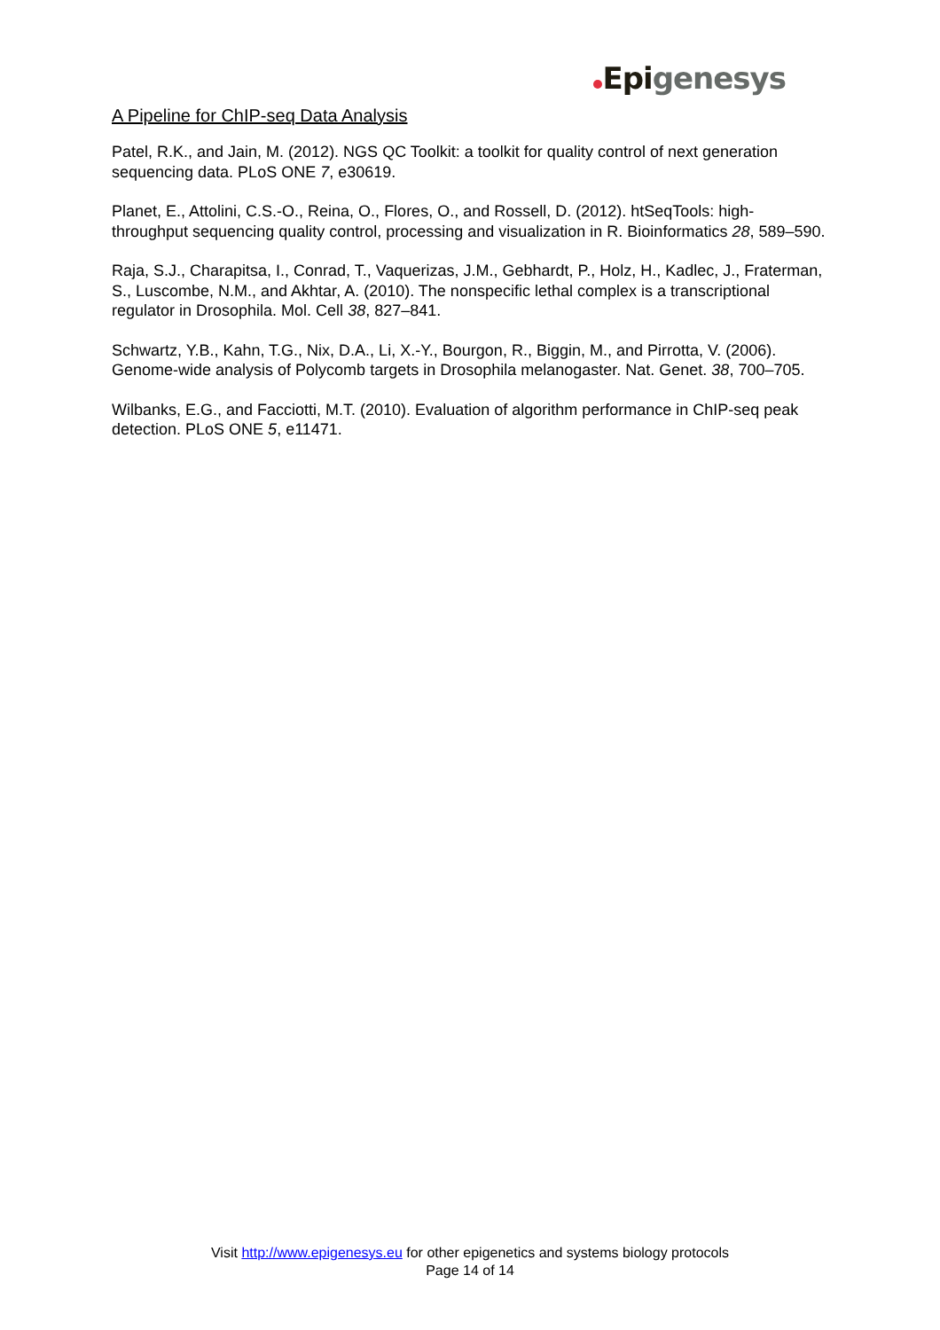A Pipeline for ChIP-seq Data Analysis
Epigenesys
Patel, R.K., and Jain, M. (2012). NGS QC Toolkit: a toolkit for quality control of next generation sequencing data. PLoS ONE 7, e30619.
Planet, E., Attolini, C.S.-O., Reina, O., Flores, O., and Rossell, D. (2012). htSeqTools: high-throughput sequencing quality control, processing and visualization in R. Bioinformatics 28, 589–590.
Raja, S.J., Charapitsa, I., Conrad, T., Vaquerizas, J.M., Gebhardt, P., Holz, H., Kadlec, J., Fraterman, S., Luscombe, N.M., and Akhtar, A. (2010). The nonspecific lethal complex is a transcriptional regulator in Drosophila. Mol. Cell 38, 827–841.
Schwartz, Y.B., Kahn, T.G., Nix, D.A., Li, X.-Y., Bourgon, R., Biggin, M., and Pirrotta, V. (2006). Genome-wide analysis of Polycomb targets in Drosophila melanogaster. Nat. Genet. 38, 700–705.
Wilbanks, E.G., and Facciotti, M.T. (2010). Evaluation of algorithm performance in ChIP-seq peak detection. PLoS ONE 5, e11471.
Visit http://www.epigenesys.eu for other epigenetics and systems biology protocols
Page 14 of 14